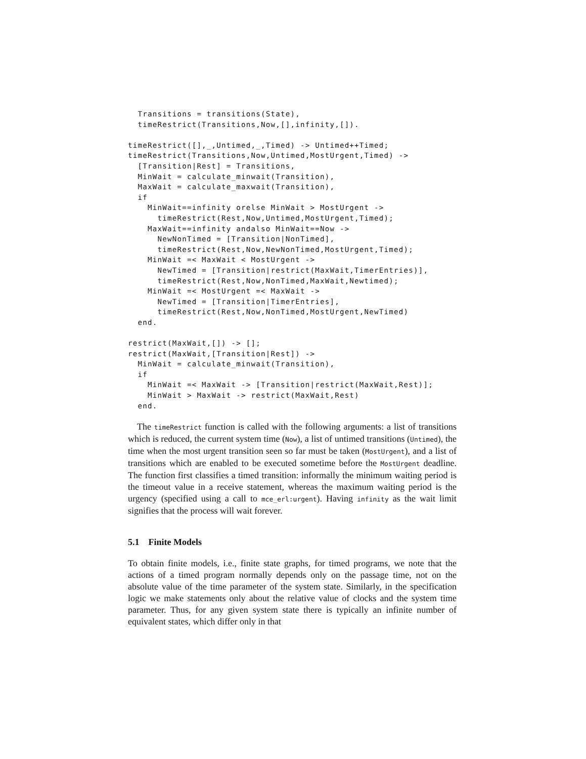Transitions = transitions(State),
  timeRestrict(Transitions,Now,[],infinity,[]).

timeRestrict([],_,Untimed,_,Timed) -> Untimed++Timed;
timeRestrict(Transitions,Now,Untimed,MostUrgent,Timed) ->
  [Transition|Rest] = Transitions,
  MinWait = calculate_minwait(Transition),
  MaxWait = calculate_maxwait(Transition),
  if
    MinWait==infinity orelse MinWait > MostUrgent ->
      timeRestrict(Rest,Now,Untimed,MostUrgent,Timed);
    MaxWait==infinity andalso MinWait==Now ->
      NewNonTimed = [Transition|NonTimed],
      timeRestrict(Rest,Now,NewNonTimed,MostUrgent,Timed);
    MinWait =< MaxWait < MostUrgent ->
      NewTimed = [Transition|restrict(MaxWait,TimerEntries)],
      timeRestrict(Rest,Now,NonTimed,MaxWait,Newtimed);
    MinWait =< MostUrgent =< MaxWait ->
      NewTimed = [Transition|TimerEntries],
      timeRestrict(Rest,Now,NonTimed,MostUrgent,NewTimed)
  end.

restrict(MaxWait,[]) -> [];
restrict(MaxWait,[Transition|Rest]) ->
  MinWait = calculate_minwait(Transition),
  if
    MinWait =< MaxWait -> [Transition|restrict(MaxWait,Rest)];
    MinWait > MaxWait -> restrict(MaxWait,Rest)
  end.
The timeRestrict function is called with the following arguments: a list of transitions which is reduced, the current system time (Now), a list of untimed transitions (Untimed), the time when the most urgent transition seen so far must be taken (MostUrgent), and a list of transitions which are enabled to be executed sometime before the MostUrgent deadline. The function first classifies a timed transition: informally the minimum waiting period is the timeout value in a receive statement, whereas the maximum waiting period is the urgency (specified using a call to mce_erl:urgent). Having infinity as the wait limit signifies that the process will wait forever.
5.1 Finite Models
To obtain finite models, i.e., finite state graphs, for timed programs, we note that the actions of a timed program normally depends only on the passage time, not on the absolute value of the time parameter of the system state. Similarly, in the specification logic we make statements only about the relative value of clocks and the system time parameter. Thus, for any given system state there is typically an infinite number of equivalent states, which differ only in that